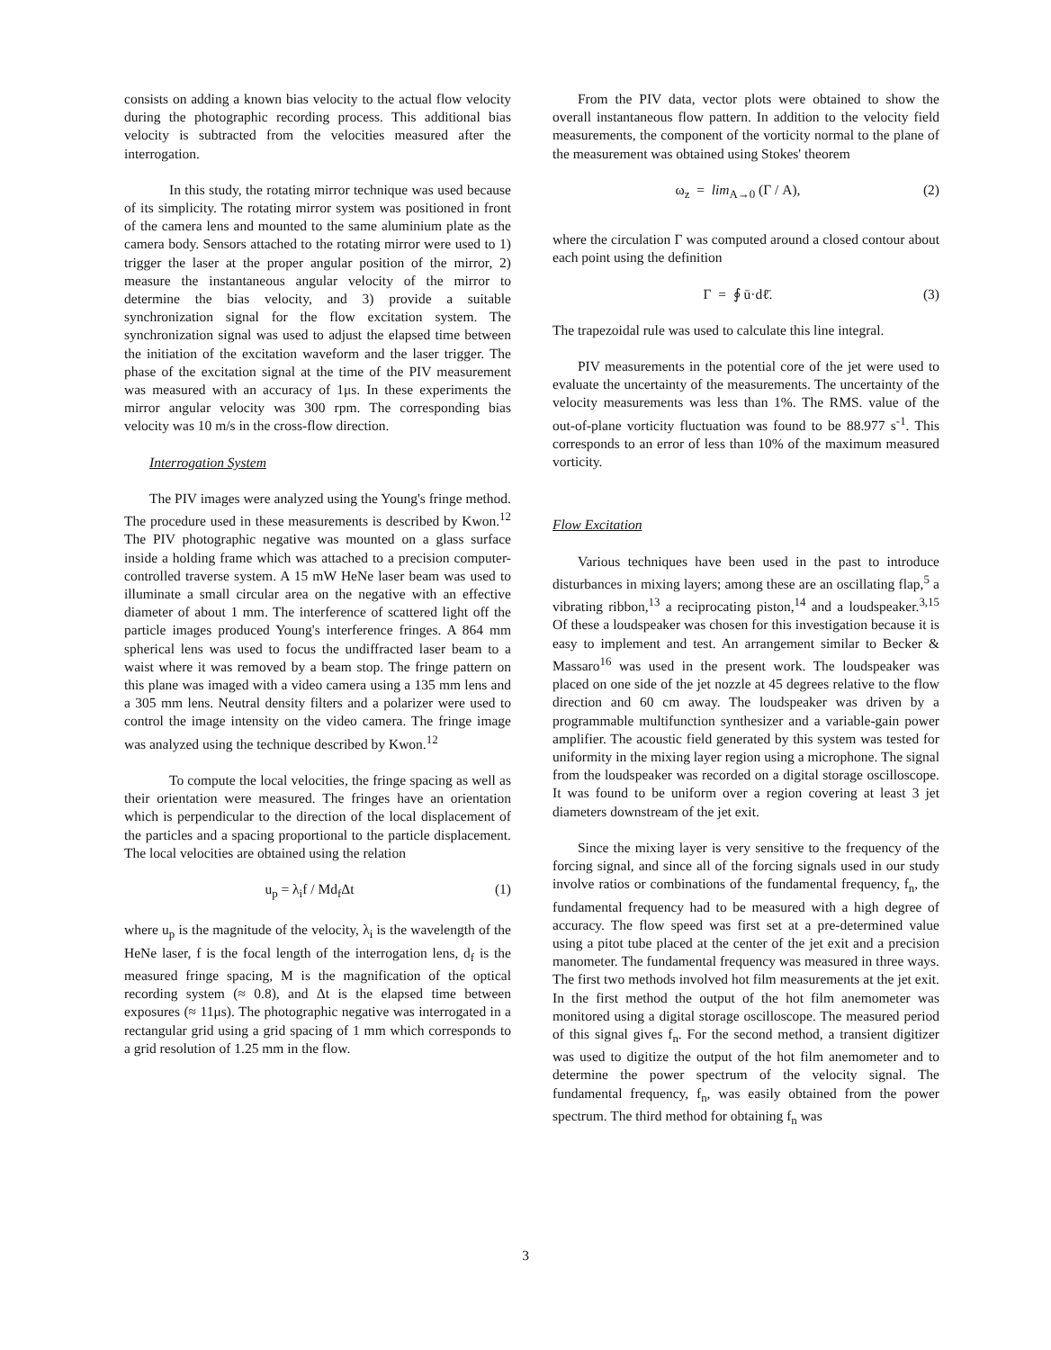consists on adding a known bias velocity to the actual flow velocity during the photographic recording process. This additional bias velocity is subtracted from the velocities measured after the interrogation.
In this study, the rotating mirror technique was used because of its simplicity. The rotating mirror system was positioned in front of the camera lens and mounted to the same aluminium plate as the camera body. Sensors attached to the rotating mirror were used to 1) trigger the laser at the proper angular position of the mirror, 2) measure the instantaneous angular velocity of the mirror to determine the bias velocity, and 3) provide a suitable synchronization signal for the flow excitation system. The synchronization signal was used to adjust the elapsed time between the initiation of the excitation waveform and the laser trigger. The phase of the excitation signal at the time of the PIV measurement was measured with an accuracy of 1μs. In these experiments the mirror angular velocity was 300 rpm. The corresponding bias velocity was 10 m/s in the cross-flow direction.
Interrogation System
The PIV images were analyzed using the Young's fringe method. The procedure used in these measurements is described by Kwon.<sup>12</sup> The PIV photographic negative was mounted on a glass surface inside a holding frame which was attached to a precision computer-controlled traverse system. A 15 mW HeNe laser beam was used to illuminate a small circular area on the negative with an effective diameter of about 1 mm. The interference of scattered light off the particle images produced Young's interference fringes. A 864 mm spherical lens was used to focus the undiffracted laser beam to a waist where it was removed by a beam stop. The fringe pattern on this plane was imaged with a video camera using a 135 mm lens and a 305 mm lens. Neutral density filters and a polarizer were used to control the image intensity on the video camera. The fringe image was analyzed using the technique described by Kwon.<sup>12</sup>
To compute the local velocities, the fringe spacing as well as their orientation were measured. The fringes have an orientation which is perpendicular to the direction of the local displacement of the particles and a spacing proportional to the particle displacement. The local velocities are obtained using the relation
u<sub>p</sub> = λ<sub>i</sub>f / Md<sub>f</sub>Δt (1)
where u<sub>p</sub> is the magnitude of the velocity, λ<sub>i</sub> is the wavelength of the HeNe laser, f is the focal length of the interrogation lens, d<sub>f</sub> is the measured fringe spacing, M is the magnification of the optical recording system (≈ 0.8), and Δt is the elapsed time between exposures (≈ 11μs). The photographic negative was interrogated in a rectangular grid using a grid spacing of 1 mm which corresponds to a grid resolution of 1.25 mm in the flow.
From the PIV data, vector plots were obtained to show the overall instantaneous flow pattern. In addition to the velocity field measurements, the component of the vorticity normal to the plane of the measurement was obtained using Stokes' theorem
ω<sub>z</sub> = lim<sub>A→0</sub> (Γ / A), (2)
where the circulation Γ was computed around a closed contour about each point using the definition
Γ = ∮ ū·dℓ̄. (3)
The trapezoidal rule was used to calculate this line integral.
PIV measurements in the potential core of the jet were used to evaluate the uncertainty of the measurements. The uncertainty of the velocity measurements was less than 1%. The RMS. value of the out-of-plane vorticity fluctuation was found to be 88.977 s<sup>-1</sup>. This corresponds to an error of less than 10% of the maximum measured vorticity.
Flow Excitation
Various techniques have been used in the past to introduce disturbances in mixing layers; among these are an oscillating flap,<sup>5</sup> a vibrating ribbon,<sup>13</sup> a reciprocating piston,<sup>14</sup> and a loudspeaker.<sup>3,15</sup> Of these a loudspeaker was chosen for this investigation because it is easy to implement and test. An arrangement similar to Becker & Massaro<sup>16</sup> was used in the present work. The loudspeaker was placed on one side of the jet nozzle at 45 degrees relative to the flow direction and 60 cm away. The loudspeaker was driven by a programmable multifunction synthesizer and a variable-gain power amplifier. The acoustic field generated by this system was tested for uniformity in the mixing layer region using a microphone. The signal from the loudspeaker was recorded on a digital storage oscilloscope. It was found to be uniform over a region covering at least 3 jet diameters downstream of the jet exit.
Since the mixing layer is very sensitive to the frequency of the forcing signal, and since all of the forcing signals used in our study involve ratios or combinations of the fundamental frequency, f<sub>n</sub>, the fundamental frequency had to be measured with a high degree of accuracy. The flow speed was first set at a pre-determined value using a pitot tube placed at the center of the jet exit and a precision manometer. The fundamental frequency was measured in three ways. The first two methods involved hot film measurements at the jet exit. In the first method the output of the hot film anemometer was monitored using a digital storage oscilloscope. The measured period of this signal gives f<sub>n</sub>. For the second method, a transient digitizer was used to digitize the output of the hot film anemometer and to determine the power spectrum of the velocity signal. The fundamental frequency, f<sub>n</sub>, was easily obtained from the power spectrum. The third method for obtaining f<sub>n</sub> was
3